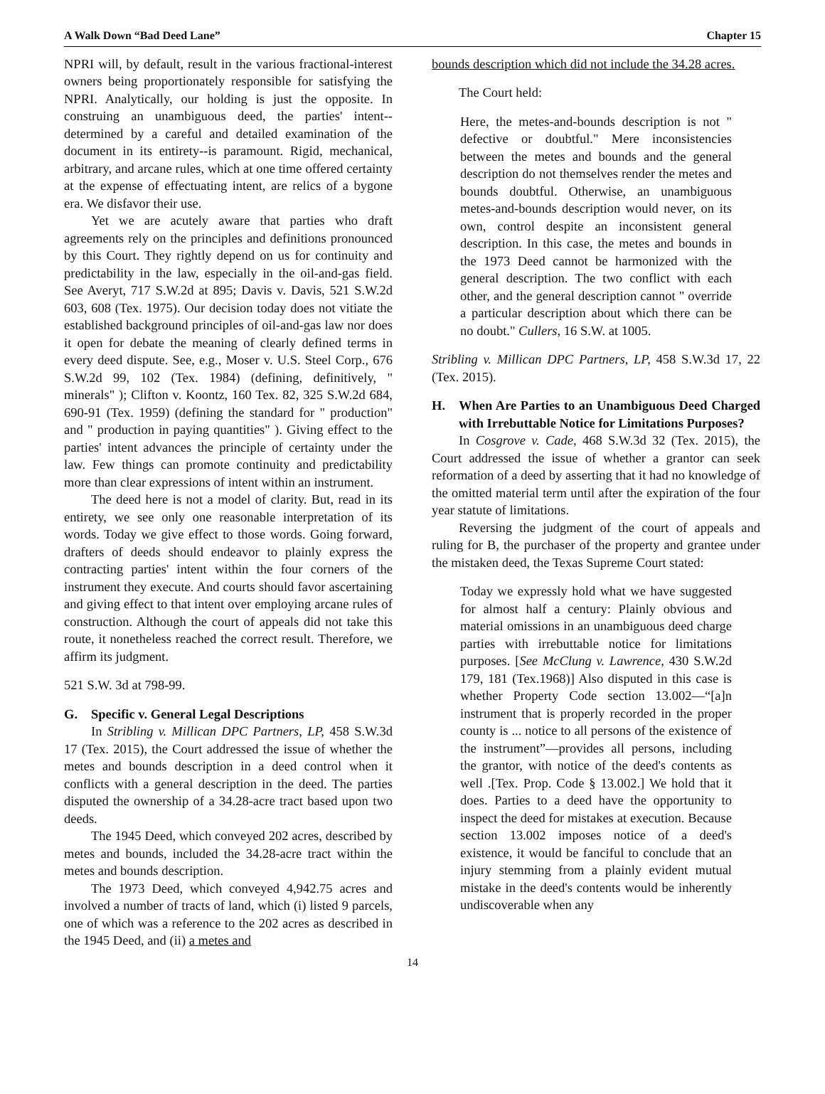A Walk Down “Bad Deed Lane” Chapter 15
NPRI will, by default, result in the various fractional-interest owners being proportionately responsible for satisfying the NPRI. Analytically, our holding is just the opposite. In construing an unambiguous deed, the parties' intent--determined by a careful and detailed examination of the document in its entirety--is paramount. Rigid, mechanical, arbitrary, and arcane rules, which at one time offered certainty at the expense of effectuating intent, are relics of a bygone era. We disfavor their use.
Yet we are acutely aware that parties who draft agreements rely on the principles and definitions pronounced by this Court. They rightly depend on us for continuity and predictability in the law, especially in the oil-and-gas field. See Averyt, 717 S.W.2d at 895; Davis v. Davis, 521 S.W.2d 603, 608 (Tex. 1975). Our decision today does not vitiate the established background principles of oil-and-gas law nor does it open for debate the meaning of clearly defined terms in every deed dispute. See, e.g., Moser v. U.S. Steel Corp., 676 S.W.2d 99, 102 (Tex. 1984) (defining, definitively, " minerals" ); Clifton v. Koontz, 160 Tex. 82, 325 S.W.2d 684, 690-91 (Tex. 1959) (defining the standard for " production" and " production in paying quantities" ). Giving effect to the parties' intent advances the principle of certainty under the law. Few things can promote continuity and predictability more than clear expressions of intent within an instrument.
The deed here is not a model of clarity. But, read in its entirety, we see only one reasonable interpretation of its words. Today we give effect to those words. Going forward, drafters of deeds should endeavor to plainly express the contracting parties' intent within the four corners of the instrument they execute. And courts should favor ascertaining and giving effect to that intent over employing arcane rules of construction. Although the court of appeals did not take this route, it nonetheless reached the correct result. Therefore, we affirm its judgment.
521 S.W. 3d at 798-99.
G. Specific v. General Legal Descriptions
In Stribling v. Millican DPC Partners, LP, 458 S.W.3d 17 (Tex. 2015), the Court addressed the issue of whether the metes and bounds description in a deed control when it conflicts with a general description in the deed. The parties disputed the ownership of a 34.28-acre tract based upon two deeds.
The 1945 Deed, which conveyed 202 acres, described by metes and bounds, included the 34.28-acre tract within the metes and bounds description.
The 1973 Deed, which conveyed 4,942.75 acres and involved a number of tracts of land, which (i) listed 9 parcels, one of which was a reference to the 202 acres as described in the 1945 Deed, and (ii) a metes and
bounds description which did not include the 34.28 acres.
The Court held:
Here, the metes-and-bounds description is not " defective or doubtful." Mere inconsistencies between the metes and bounds and the general description do not themselves render the metes and bounds doubtful. Otherwise, an unambiguous metes-and-bounds description would never, on its own, control despite an inconsistent general description. In this case, the metes and bounds in the 1973 Deed cannot be harmonized with the general description. The two conflict with each other, and the general description cannot " override a particular description about which there can be no doubt." Cullers, 16 S.W. at 1005.
Stribling v. Millican DPC Partners, LP, 458 S.W.3d 17, 22 (Tex. 2015).
H. When Are Parties to an Unambiguous Deed Charged with Irrebuttable Notice for Limitations Purposes?
In Cosgrove v. Cade, 468 S.W.3d 32 (Tex. 2015), the Court addressed the issue of whether a grantor can seek reformation of a deed by asserting that it had no knowledge of the omitted material term until after the expiration of the four year statute of limitations.
Reversing the judgment of the court of appeals and ruling for B, the purchaser of the property and grantee under the mistaken deed, the Texas Supreme Court stated:
Today we expressly hold what we have suggested for almost half a century: Plainly obvious and material omissions in an unambiguous deed charge parties with irrebuttable notice for limitations purposes. [See McClung v. Lawrence, 430 S.W.2d 179, 181 (Tex.1968)] Also disputed in this case is whether Property Code section 13.002—“[a]n instrument that is properly recorded in the proper county is ... notice to all persons of the existence of the instrument”—provides all persons, including the grantor, with notice of the deed's contents as well .[Tex. Prop. Code § 13.002.] We hold that it does. Parties to a deed have the opportunity to inspect the deed for mistakes at execution. Because section 13.002 imposes notice of a deed's existence, it would be fanciful to conclude that an injury stemming from a plainly evident mutual mistake in the deed's contents would be inherently undiscoverable when any
14